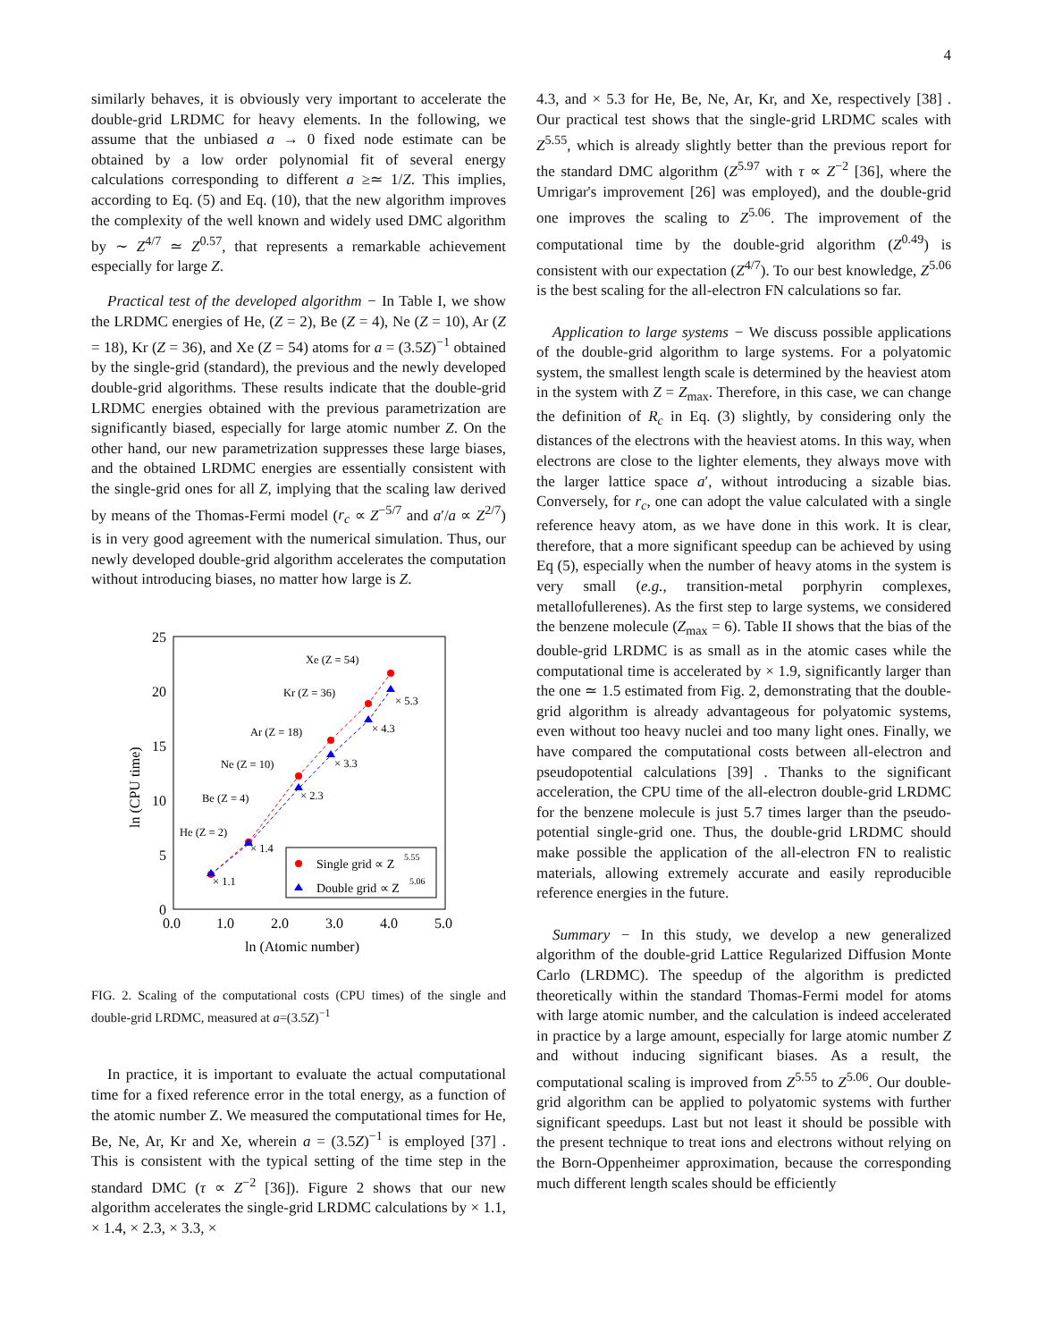4
similarly behaves, it is obviously very important to accelerate the double-grid LRDMC for heavy elements. In the following, we assume that the unbiased a → 0 fixed node estimate can be obtained by a low order polynomial fit of several energy calculations corresponding to different a ≥≃ 1/Z. This implies, according to Eq. (5) and Eq. (10), that the new algorithm improves the complexity of the well known and widely used DMC algorithm by ∼ Z<sup>4/7</sup> ≃ Z<sup>0.57</sup>, that represents a remarkable achievement especially for large Z.
Practical test of the developed algorithm − In Table I, we show the LRDMC energies of He, (Z = 2), Be (Z = 4), Ne (Z = 10), Ar (Z = 18), Kr (Z = 36), and Xe (Z = 54) atoms for a = (3.5Z)<sup>−1</sup> obtained by the single-grid (standard), the previous and the newly developed double-grid algorithms. These results indicate that the double-grid LRDMC energies obtained with the previous parametrization are significantly biased, especially for large atomic number Z. On the other hand, our new parametrization suppresses these large biases, and the obtained LRDMC energies are essentially consistent with the single-grid ones for all Z, implying that the scaling law derived by means of the Thomas-Fermi model (r<sub>c</sub> ∝ Z<sup>−5/7</sup> and a′/a ∝ Z<sup>2/7</sup>) is in very good agreement with the numerical simulation. Thus, our newly developed double-grid algorithm accelerates the computation without introducing biases, no matter how large is Z.
25
20
15
10
5
0
0.0
1.0
2.0
3.0
4.0
5.0
ln (Atomic number)
ln (CPU time)
Xe (Z = 54)
Kr (Z = 36)
Ar (Z = 18)
Ne (Z = 10)
Be (Z = 4)
He (Z = 2)
× 5.3
× 4.3
× 3.3
× 2.3
× 1.4
× 1.1
Single grid ∝ Z
5.55
Double grid ∝ Z
5.06
FIG. 2. Scaling of the computational costs (CPU times) of the single and double-grid LRDMC, measured at a=(3.5Z)<sup>−1</sup>
In practice, it is important to evaluate the actual computational time for a fixed reference error in the total energy, as a function of the atomic number Z. We measured the computational times for He, Be, Ne, Ar, Kr and Xe, wherein a = (3.5Z)<sup>−1</sup> is employed [37] . This is consistent with the typical setting of the time step in the standard DMC (τ ∝ Z<sup>−2</sup> [36]). Figure 2 shows that our new algorithm accelerates the single-grid LRDMC calculations by × 1.1, × 1.4, × 2.3, × 3.3, ×
4.3, and × 5.3 for He, Be, Ne, Ar, Kr, and Xe, respectively [38] . Our practical test shows that the single-grid LRDMC scales with Z<sup>5.55</sup>, which is already slightly better than the previous report for the standard DMC algorithm (Z<sup>5.97</sup> with τ ∝ Z<sup>−2</sup> [36], where the Umrigar's improvement [26] was employed), and the double-grid one improves the scaling to Z<sup>5.06</sup>. The improvement of the computational time by the double-grid algorithm (Z<sup>0.49</sup>) is consistent with our expectation (Z<sup>4/7</sup>). To our best knowledge, Z<sup>5.06</sup> is the best scaling for the all-electron FN calculations so far.
Application to large systems − We discuss possible applications of the double-grid algorithm to large systems. For a polyatomic system, the smallest length scale is determined by the heaviest atom in the system with Z = Z<sub>max</sub>. Therefore, in this case, we can change the definition of R<sub>c</sub> in Eq. (3) slightly, by considering only the distances of the electrons with the heaviest atoms. In this way, when electrons are close to the lighter elements, they always move with the larger lattice space a′, without introducing a sizable bias. Conversely, for r<sub>c</sub>, one can adopt the value calculated with a single reference heavy atom, as we have done in this work. It is clear, therefore, that a more significant speedup can be achieved by using Eq (5), especially when the number of heavy atoms in the system is very small (e.g., transition-metal porphyrin complexes, metallofullerenes). As the first step to large systems, we considered the benzene molecule (Z<sub>max</sub> = 6). Table II shows that the bias of the double-grid LRDMC is as small as in the atomic cases while the computational time is accelerated by × 1.9, significantly larger than the one ≃ 1.5 estimated from Fig. 2, demonstrating that the double-grid algorithm is already advantageous for polyatomic systems, even without too heavy nuclei and too many light ones. Finally, we have compared the computational costs between all-electron and pseudopotential calculations [39] . Thanks to the significant acceleration, the CPU time of the all-electron double-grid LRDMC for the benzene molecule is just 5.7 times larger than the pseudo-potential single-grid one. Thus, the double-grid LRDMC should make possible the application of the all-electron FN to realistic materials, allowing extremely accurate and easily reproducible reference energies in the future.
Summary − In this study, we develop a new generalized algorithm of the double-grid Lattice Regularized Diffusion Monte Carlo (LRDMC). The speedup of the algorithm is predicted theoretically within the standard Thomas-Fermi model for atoms with large atomic number, and the calculation is indeed accelerated in practice by a large amount, especially for large atomic number Z and without inducing significant biases. As a result, the computational scaling is improved from Z<sup>5.55</sup> to Z<sup>5.06</sup>. Our double-grid algorithm can be applied to polyatomic systems with further significant speedups. Last but not least it should be possible with the present technique to treat ions and electrons without relying on the Born-Oppenheimer approximation, because the corresponding much different length scales should be efficiently